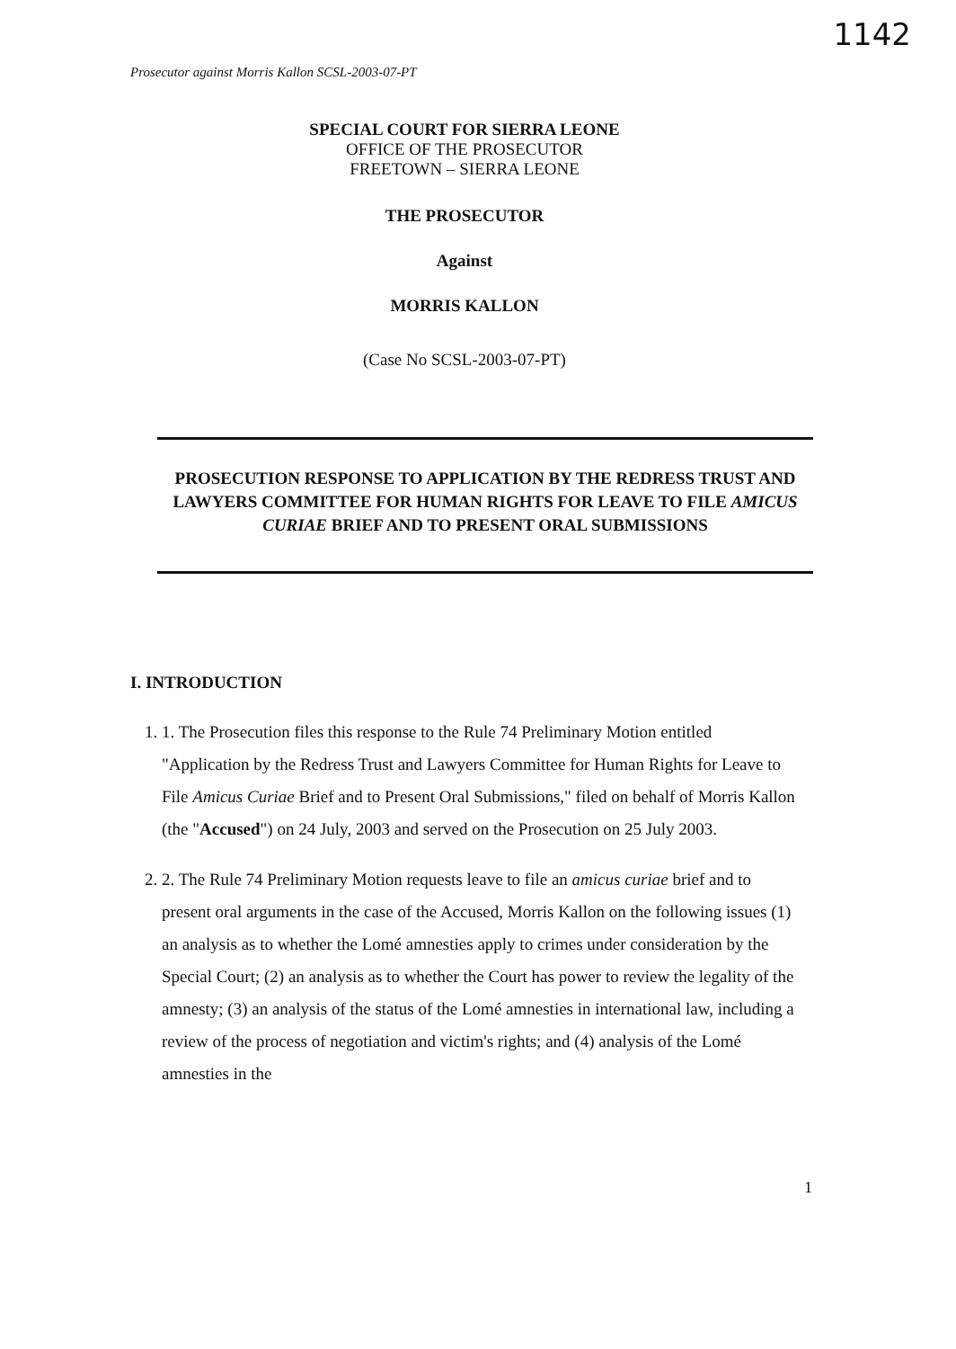1142
Prosecutor against Morris Kallon SCSL-2003-07-PT
SPECIAL COURT FOR SIERRA LEONE
OFFICE OF THE PROSECUTOR
FREETOWN – SIERRA LEONE
THE PROSECUTOR
Against
MORRIS KALLON
(Case No SCSL-2003-07-PT)
PROSECUTION RESPONSE TO APPLICATION BY THE REDRESS TRUST AND LAWYERS COMMITTEE FOR HUMAN RIGHTS FOR LEAVE TO FILE AMICUS CURIAE BRIEF AND TO PRESENT ORAL SUBMISSIONS
I. INTRODUCTION
1. 1. The Prosecution files this response to the Rule 74 Preliminary Motion entitled "Application by the Redress Trust and Lawyers Committee for Human Rights for Leave to File Amicus Curiae Brief and to Present Oral Submissions," filed on behalf of Morris Kallon (the "Accused") on 24 July, 2003 and served on the Prosecution on 25 July 2003.
2. 2. The Rule 74 Preliminary Motion requests leave to file an amicus curiae brief and to present oral arguments in the case of the Accused, Morris Kallon on the following issues (1) an analysis as to whether the Lomé amnesties apply to crimes under consideration by the Special Court; (2) an analysis as to whether the Court has power to review the legality of the amnesty; (3) an analysis of the status of the Lomé amnesties in international law, including a review of the process of negotiation and victim's rights; and (4) analysis of the Lomé amnesties in the
1